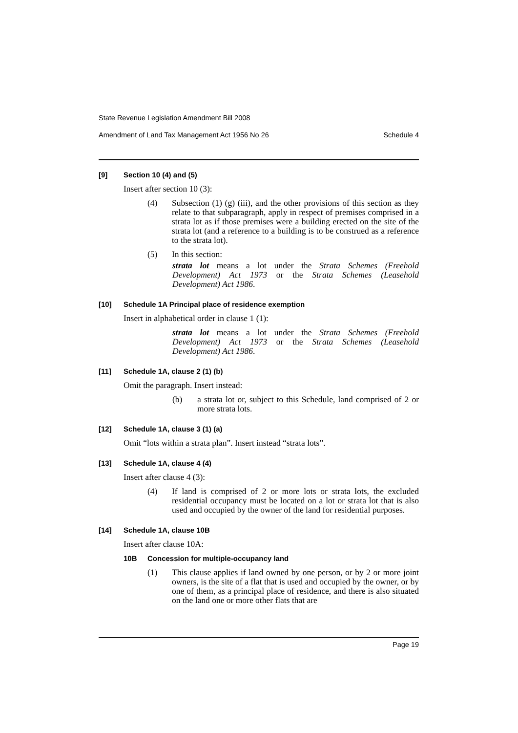State Revenue Legislation Amendment Bill 2008
Amendment of Land Tax Management Act 1956 No 26 Schedule 4
[9] Section 10 (4) and (5)
Insert after section 10 (3):
(4) Subsection (1) (g) (iii), and the other provisions of this section as they relate to that subparagraph, apply in respect of premises comprised in a strata lot as if those premises were a building erected on the site of the strata lot (and a reference to a building is to be construed as a reference to the strata lot).
(5) In this section:
strata lot means a lot under the Strata Schemes (Freehold Development) Act 1973 or the Strata Schemes (Leasehold Development) Act 1986.
[10] Schedule 1A Principal place of residence exemption
Insert in alphabetical order in clause 1 (1):
strata lot means a lot under the Strata Schemes (Freehold Development) Act 1973 or the Strata Schemes (Leasehold Development) Act 1986.
[11] Schedule 1A, clause 2 (1) (b)
Omit the paragraph. Insert instead:
(b) a strata lot or, subject to this Schedule, land comprised of 2 or more strata lots.
[12] Schedule 1A, clause 3 (1) (a)
Omit “lots within a strata plan”. Insert instead “strata lots”.
[13] Schedule 1A, clause 4 (4)
Insert after clause 4 (3):
(4) If land is comprised of 2 or more lots or strata lots, the excluded residential occupancy must be located on a lot or strata lot that is also used and occupied by the owner of the land for residential purposes.
[14] Schedule 1A, clause 10B
Insert after clause 10A:
10B Concession for multiple-occupancy land
(1) This clause applies if land owned by one person, or by 2 or more joint owners, is the site of a flat that is used and occupied by the owner, or by one of them, as a principal place of residence, and there is also situated on the land one or more other flats that are
Page 19